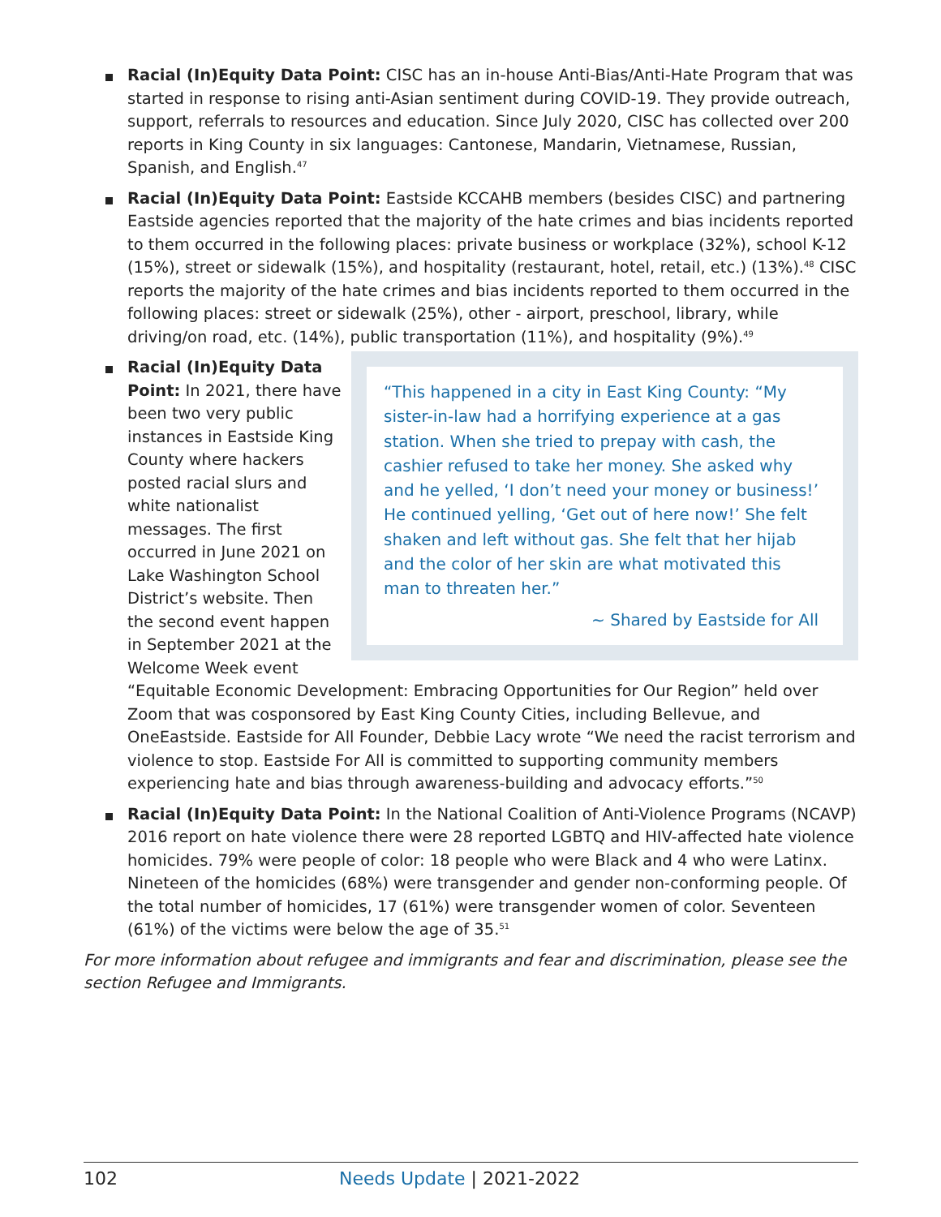Racial (In)Equity Data Point: CISC has an in-house Anti-Bias/Anti-Hate Program that was started in response to rising anti-Asian sentiment during COVID-19. They provide outreach, support, referrals to resources and education. Since July 2020, CISC has collected over 200 reports in King County in six languages: Cantonese, Mandarin, Vietnamese, Russian, Spanish, and English.<sup>47</sup>
Racial (In)Equity Data Point: Eastside KCCAHB members (besides CISC) and partnering Eastside agencies reported that the majority of the hate crimes and bias incidents reported to them occurred in the following places: private business or workplace (32%), school K-12 (15%), street or sidewalk (15%), and hospitality (restaurant, hotel, retail, etc.) (13%).<sup>48</sup> CISC reports the majority of the hate crimes and bias incidents reported to them occurred in the following places: street or sidewalk (25%), other - airport, preschool, library, while driving/on road, etc. (14%), public transportation (11%), and hospitality (9%).<sup>49</sup>
“This happened in a city in East King County: “My sister-in-law had a horrifying experience at a gas station. When she tried to prepay with cash, the cashier refused to take her money. She asked why and he yelled, ‘I don’t need your money or business!’ He continued yelling, ‘Get out of here now!’ She felt shaken and left without gas. She felt that her hijab and the color of her skin are what motivated this man to threaten her.”
~ Shared by Eastside for All
Racial (In)Equity Data Point: In 2021, there have been two very public instances in Eastside King County where hackers posted racial slurs and white nationalist messages. The first occurred in June 2021 on Lake Washington School District’s website. Then the second event happen in September 2021 at the Welcome Week event “Equitable Economic Development: Embracing Opportunities for Our Region” held over Zoom that was cosponsored by East King County Cities, including Bellevue, and OneEastside. Eastside for All Founder, Debbie Lacy wrote “We need the racist terrorism and violence to stop. Eastside For All is committed to supporting community members experiencing hate and bias through awareness-building and advocacy efforts.”<sup>50</sup>
Racial (In)Equity Data Point: In the National Coalition of Anti-Violence Programs (NCAVP) 2016 report on hate violence there were 28 reported LGBTQ and HIV-affected hate violence homicides. 79% were people of color: 18 people who were Black and 4 who were Latinx. Nineteen of the homicides (68%) were transgender and gender non-conforming people. Of the total number of homicides, 17 (61%) were transgender women of color. Seventeen (61%) of the victims were below the age of 35.<sup>51</sup>
For more information about refugee and immigrants and fear and discrimination, please see the section Refugee and Immigrants.
102 Needs Update | 2021-2022